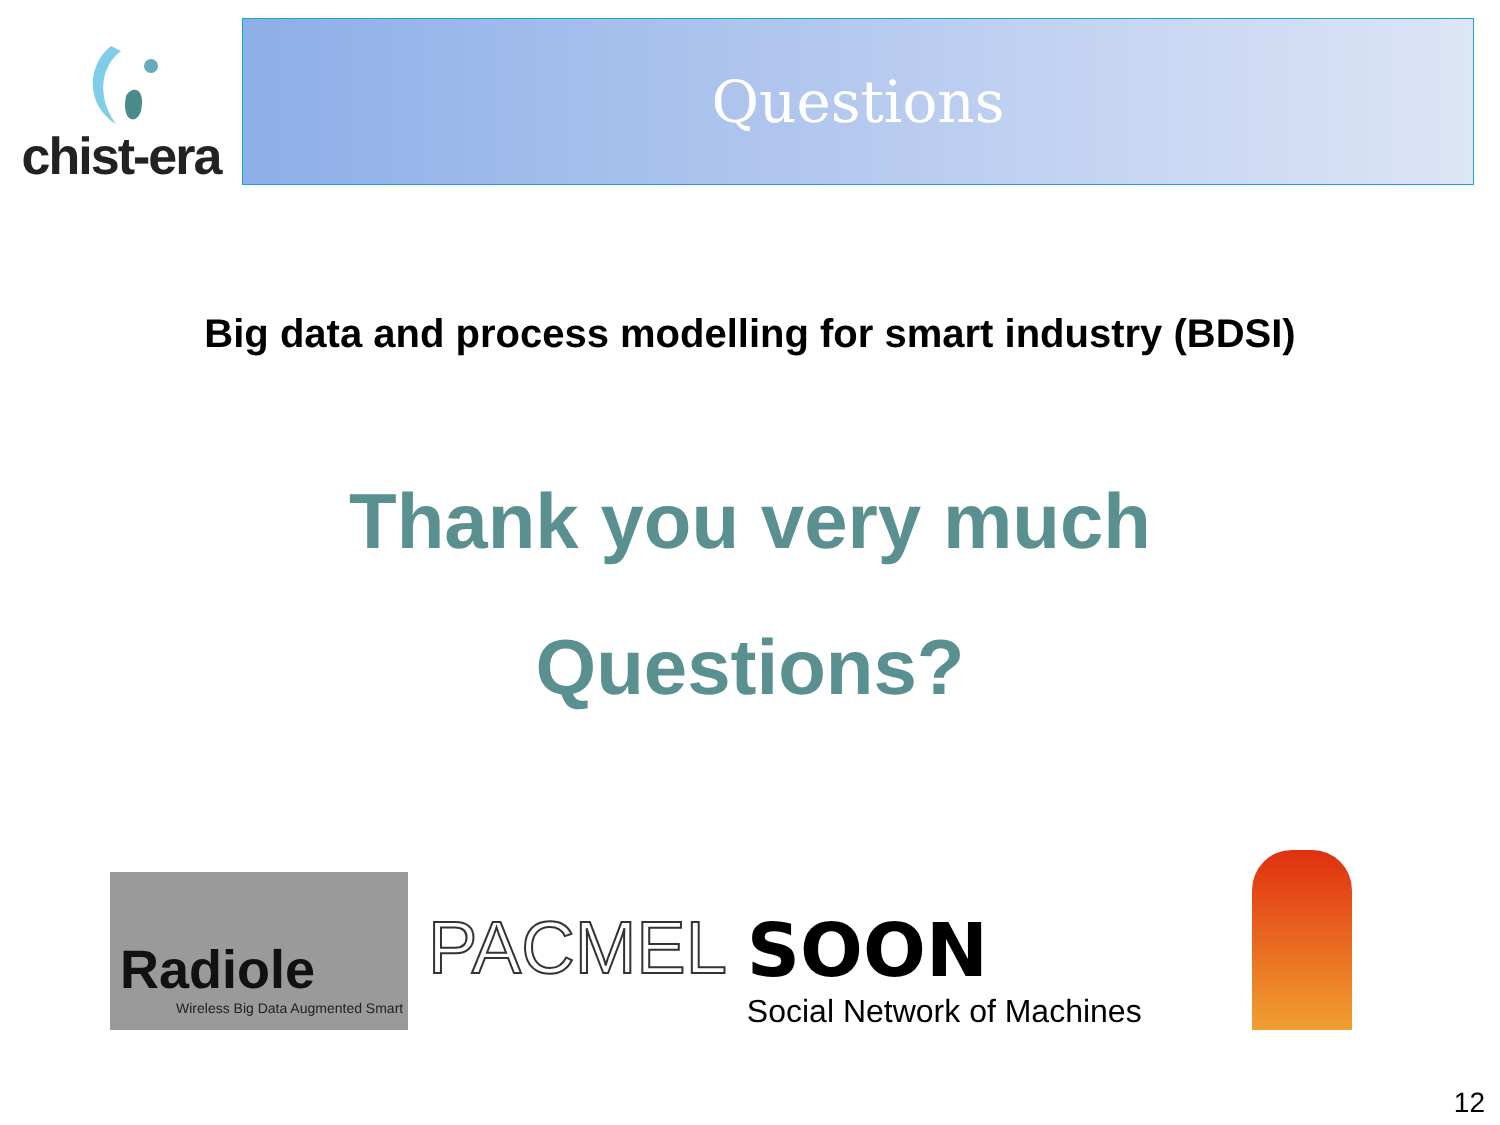chist-era
Questions
Big data and process modelling for smart industry (BDSI)
Thank you very much
Questions?
Radiole
Wireless Big Data Augmented Smart
PACMEL
SOON
Social Network of Machines
12